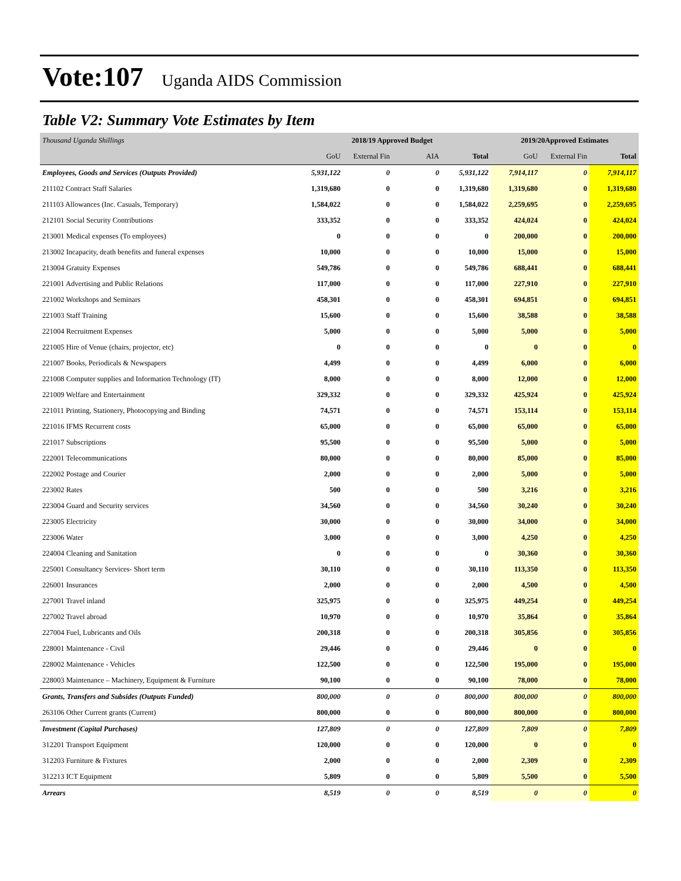Vote:107 Uganda AIDS Commission
Table V2: Summary Vote Estimates by Item
| Thousand Uganda Shillings | 2018/19 Approved Budget | | | | 2019/20Approved Estimates | | |
| | GoU | External Fin | AIA | Total | GoU | External Fin | Total |
| Employees, Goods and Services (Outputs Provided) | 5,931,122 | 0 | 0 | 5,931,122 | 7,914,117 | 0 | 7,914,117 |
| 211102 Contract Staff Salaries | 1,319,680 | 0 | 0 | 1,319,680 | 1,319,680 | 0 | 1,319,680 |
| 211103 Allowances (Inc. Casuals, Temporary) | 1,584,022 | 0 | 0 | 1,584,022 | 2,259,695 | 0 | 2,259,695 |
| 212101 Social Security Contributions | 333,352 | 0 | 0 | 333,352 | 424,024 | 0 | 424,024 |
| 213001 Medical expenses (To employees) | 0 | 0 | 0 | 0 | 200,000 | 0 | 200,000 |
| 213002 Incapacity, death benefits and funeral expenses | 10,000 | 0 | 0 | 10,000 | 15,000 | 0 | 15,000 |
| 213004 Gratuity Expenses | 549,786 | 0 | 0 | 549,786 | 688,441 | 0 | 688,441 |
| 221001 Advertising and Public Relations | 117,000 | 0 | 0 | 117,000 | 227,910 | 0 | 227,910 |
| 221002 Workshops and Seminars | 458,301 | 0 | 0 | 458,301 | 694,851 | 0 | 694,851 |
| 221003 Staff Training | 15,600 | 0 | 0 | 15,600 | 38,588 | 0 | 38,588 |
| 221004 Recruitment Expenses | 5,000 | 0 | 0 | 5,000 | 5,000 | 0 | 5,000 |
| 221005 Hire of Venue (chairs, projector, etc) | 0 | 0 | 0 | 0 | 0 | 0 | 0 |
| 221007 Books, Periodicals & Newspapers | 4,499 | 0 | 0 | 4,499 | 6,000 | 0 | 6,000 |
| 221008 Computer supplies and Information Technology (IT) | 8,000 | 0 | 0 | 8,000 | 12,000 | 0 | 12,000 |
| 221009 Welfare and Entertainment | 329,332 | 0 | 0 | 329,332 | 425,924 | 0 | 425,924 |
| 221011 Printing, Stationery, Photocopying and Binding | 74,571 | 0 | 0 | 74,571 | 153,114 | 0 | 153,114 |
| 221016 IFMS Recurrent costs | 65,000 | 0 | 0 | 65,000 | 65,000 | 0 | 65,000 |
| 221017 Subscriptions | 95,500 | 0 | 0 | 95,500 | 5,000 | 0 | 5,000 |
| 222001 Telecommunications | 80,000 | 0 | 0 | 80,000 | 85,000 | 0 | 85,000 |
| 222002 Postage and Courier | 2,000 | 0 | 0 | 2,000 | 5,000 | 0 | 5,000 |
| 223002 Rates | 500 | 0 | 0 | 500 | 3,216 | 0 | 3,216 |
| 223004 Guard and Security services | 34,560 | 0 | 0 | 34,560 | 30,240 | 0 | 30,240 |
| 223005 Electricity | 30,000 | 0 | 0 | 30,000 | 34,000 | 0 | 34,000 |
| 223006 Water | 3,000 | 0 | 0 | 3,000 | 4,250 | 0 | 4,250 |
| 224004 Cleaning and Sanitation | 0 | 0 | 0 | 0 | 30,360 | 0 | 30,360 |
| 225001 Consultancy Services- Short term | 30,110 | 0 | 0 | 30,110 | 113,350 | 0 | 113,350 |
| 226001 Insurances | 2,000 | 0 | 0 | 2,000 | 4,500 | 0 | 4,500 |
| 227001 Travel inland | 325,975 | 0 | 0 | 325,975 | 449,254 | 0 | 449,254 |
| 227002 Travel abroad | 10,970 | 0 | 0 | 10,970 | 35,864 | 0 | 35,864 |
| 227004 Fuel, Lubricants and Oils | 200,318 | 0 | 0 | 200,318 | 305,856 | 0 | 305,856 |
| 228001 Maintenance - Civil | 29,446 | 0 | 0 | 29,446 | 0 | 0 | 0 |
| 228002 Maintenance - Vehicles | 122,500 | 0 | 0 | 122,500 | 195,000 | 0 | 195,000 |
| 228003 Maintenance – Machinery, Equipment & Furniture | 90,100 | 0 | 0 | 90,100 | 78,000 | 0 | 78,000 |
| Grants, Transfers and Subsides (Outputs Funded) | 800,000 | 0 | 0 | 800,000 | 800,000 | 0 | 800,000 |
| 263106 Other Current grants (Current) | 800,000 | 0 | 0 | 800,000 | 800,000 | 0 | 800,000 |
| Investment (Capital Purchases) | 127,809 | 0 | 0 | 127,809 | 7,809 | 0 | 7,809 |
| 312201 Transport Equipment | 120,000 | 0 | 0 | 120,000 | 0 | 0 | 0 |
| 312203 Furniture & Fixtures | 2,000 | 0 | 0 | 2,000 | 2,309 | 0 | 2,309 |
| 312213 ICT Equipment | 5,809 | 0 | 0 | 5,809 | 5,500 | 0 | 5,500 |
| Arrears | 8,519 | 0 | 0 | 8,519 | 0 | 0 | 0 |